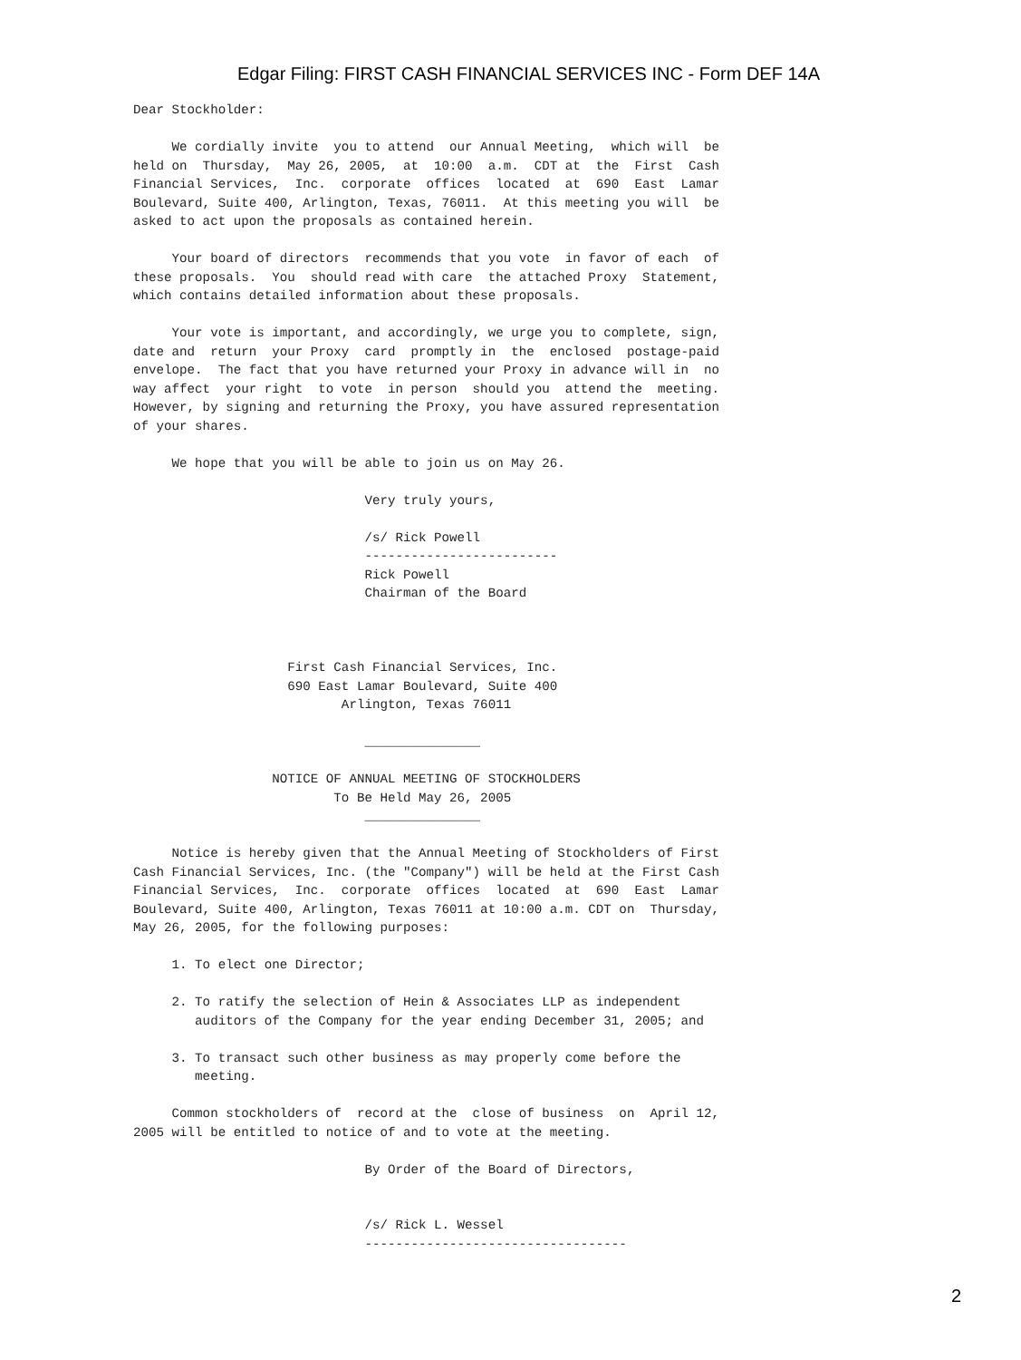Edgar Filing: FIRST CASH FINANCIAL SERVICES INC - Form DEF 14A
Dear Stockholder:

     We cordially invite  you to attend  our Annual Meeting,  which will  be
held on  Thursday,  May 26, 2005,  at  10:00  a.m.  CDT at  the  First  Cash
Financial Services,  Inc.  corporate  offices  located  at  690  East  Lamar
Boulevard, Suite 400, Arlington, Texas, 76011.  At this meeting you will  be
asked to act upon the proposals as contained herein.

     Your board of directors  recommends that you vote  in favor of each  of
these proposals.  You  should read with care  the attached Proxy  Statement,
which contains detailed information about these proposals.

     Your vote is important, and accordingly, we urge you to complete, sign,
date and  return  your Proxy  card  promptly in  the  enclosed  postage-paid
envelope.  The fact that you have returned your Proxy in advance will in  no
way affect  your right  to vote  in person  should you  attend the  meeting.
However, by signing and returning the Proxy, you have assured representation
of your shares.

     We hope that you will be able to join us on May 26.

                              Very truly yours,

                              /s/ Rick Powell
                              -------------------------
                              Rick Powell
                              Chairman of the Board



                    First Cash Financial Services, Inc.
                    690 East Lamar Boulevard, Suite 400
                           Arlington, Texas 76011

                              _______________

                  NOTICE OF ANNUAL MEETING OF STOCKHOLDERS
                          To Be Held May 26, 2005
                              _______________

     Notice is hereby given that the Annual Meeting of Stockholders of First
Cash Financial Services, Inc. (the "Company") will be held at the First Cash
Financial Services,  Inc.  corporate  offices  located  at  690  East  Lamar
Boulevard, Suite 400, Arlington, Texas 76011 at 10:00 a.m. CDT on  Thursday,
May 26, 2005, for the following purposes:

     1. To elect one Director;

     2. To ratify the selection of Hein & Associates LLP as independent
        auditors of the Company for the year ending December 31, 2005; and

     3. To transact such other business as may properly come before the
        meeting.

     Common stockholders of  record at the  close of business  on  April 12,
2005 will be entitled to notice of and to vote at the meeting.

                              By Order of the Board of Directors,


                              /s/ Rick L. Wessel
                              ----------------------------------
2